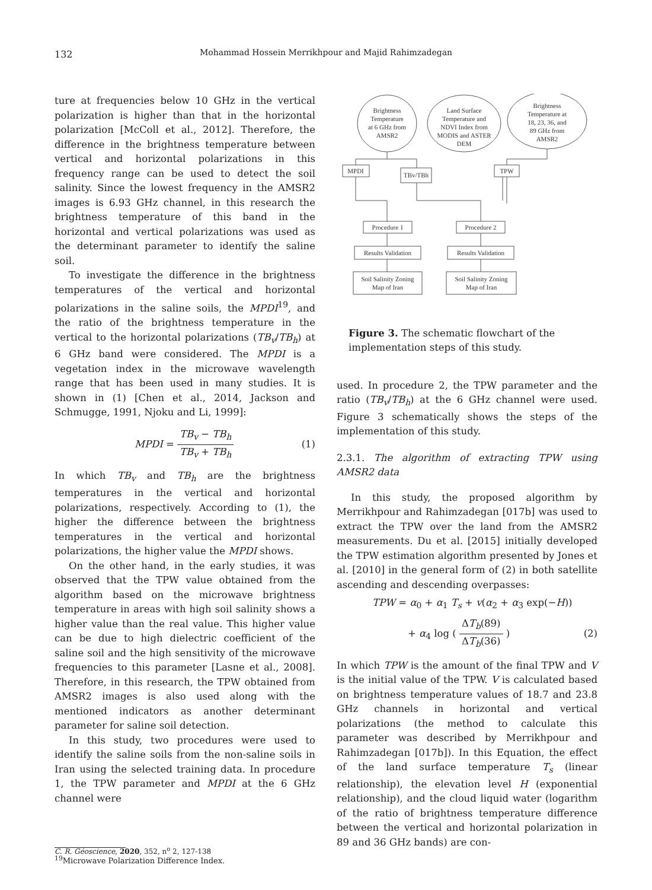132
Mohammad Hossein Merrikhpour and Majid Rahimzadegan
ture at frequencies below 10 GHz in the vertical polarization is higher than that in the horizontal polarization [McColl et al., 2012]. Therefore, the difference in the brightness temperature between vertical and horizontal polarizations in this frequency range can be used to detect the soil salinity. Since the lowest frequency in the AMSR2 images is 6.93 GHz channel, in this research the brightness temperature of this band in the horizontal and vertical polarizations was used as the determinant parameter to identify the saline soil.
To investigate the difference in the brightness temperatures of the vertical and horizontal polarizations in the saline soils, the MPDI<sup>19</sup>, and the ratio of the brightness temperature in the vertical to the horizontal polarizations (TB<sub>v</sub>/TB<sub>h</sub>) at 6 GHz band were considered. The MPDI is a vegetation index in the microwave wavelength range that has been used in many studies. It is shown in (1) [Chen et al., 2014, Jackson and Schmugge, 1991, Njoku and Li, 1999]:
MPDI = TB<sub>v</sub> − TB<sub>h</sub> TB<sub>v</sub> + TB<sub>h</sub> (1)
In which TB<sub>v</sub> and TB<sub>h</sub> are the brightness temperatures in the vertical and horizontal polarizations, respectively. According to (1), the higher the difference between the brightness temperatures in the vertical and horizontal polarizations, the higher value the MPDI shows.
On the other hand, in the early studies, it was observed that the TPW value obtained from the algorithm based on the microwave brightness temperature in areas with high soil salinity shows a higher value than the real value. This higher value can be due to high dielectric coefficient of the saline soil and the high sensitivity of the microwave frequencies to this parameter [Lasne et al., 2008]. Therefore, in this research, the TPW obtained from AMSR2 images is also used along with the mentioned indicators as another determinant parameter for saline soil detection.
In this study, two procedures were used to identify the saline soils from the non-saline soils in Iran using the selected training data. In procedure 1, the TPW parameter and MPDI at the 6 GHz channel were
<sup>19</sup> Microwave Polarization Difference Index.
Brightness
Temperature
at 6 GHz from
AMSR2
Land Surface
Temperature and
NDVI Index from
MODIS and ASTER
DEM
Brightness
Temperature at
18, 23, 36, and
89 GHz from
AMSR2
MPDI
TBv/TBh
TPW
Procedure 1
Procedure 2
Results Validation
Results Validation
Soil Salinity Zoning
Map of Iran
Soil Salinity Zoning
Map of Iran
Figure 3. The schematic flowchart of the implementation steps of this study.
used. In procedure 2, the TPW parameter and the ratio (TB<sub>v</sub>/TB<sub>h</sub>) at the 6 GHz channel were used. Figure 3 schematically shows the steps of the implementation of this study.
2.3.1. The algorithm of extracting TPW using AMSR2 data
In this study, the proposed algorithm by Merrikhpour and Rahimzadegan [017b] was used to extract the TPW over the land from the AMSR2 measurements. Du et al. [2015] initially developed the TPW estimation algorithm presented by Jones et al. [2010] in the general form of (2) in both satellite ascending and descending overpasses:
TPW = α<sub>0</sub> + α<sub>1</sub> T<sub>s</sub> + v(α<sub>2</sub> + α<sub>3</sub> exp(−H))
+ α<sub>4</sub> log ( ΔT<sub>b</sub>(89) ΔT<sub>b</sub>(36) ) (2)
In which TPW is the amount of the final TPW and V is the initial value of the TPW. V is calculated based on brightness temperature values of 18.7 and 23.8 GHz channels in horizontal and vertical polarizations (the method to calculate this parameter was described by Merrikhpour and Rahimzadegan [017b]). In this Equation, the effect of the land surface temperature T<sub>s</sub> (linear relationship), the elevation level H (exponential relationship), and the cloud liquid water (logarithm of the ratio of brightness temperature difference between the vertical and horizontal polarization in 89 and 36 GHz bands) are con-
C. R. Géoscience, 2020, 352, n<sup>o</sup> 2, 127-138